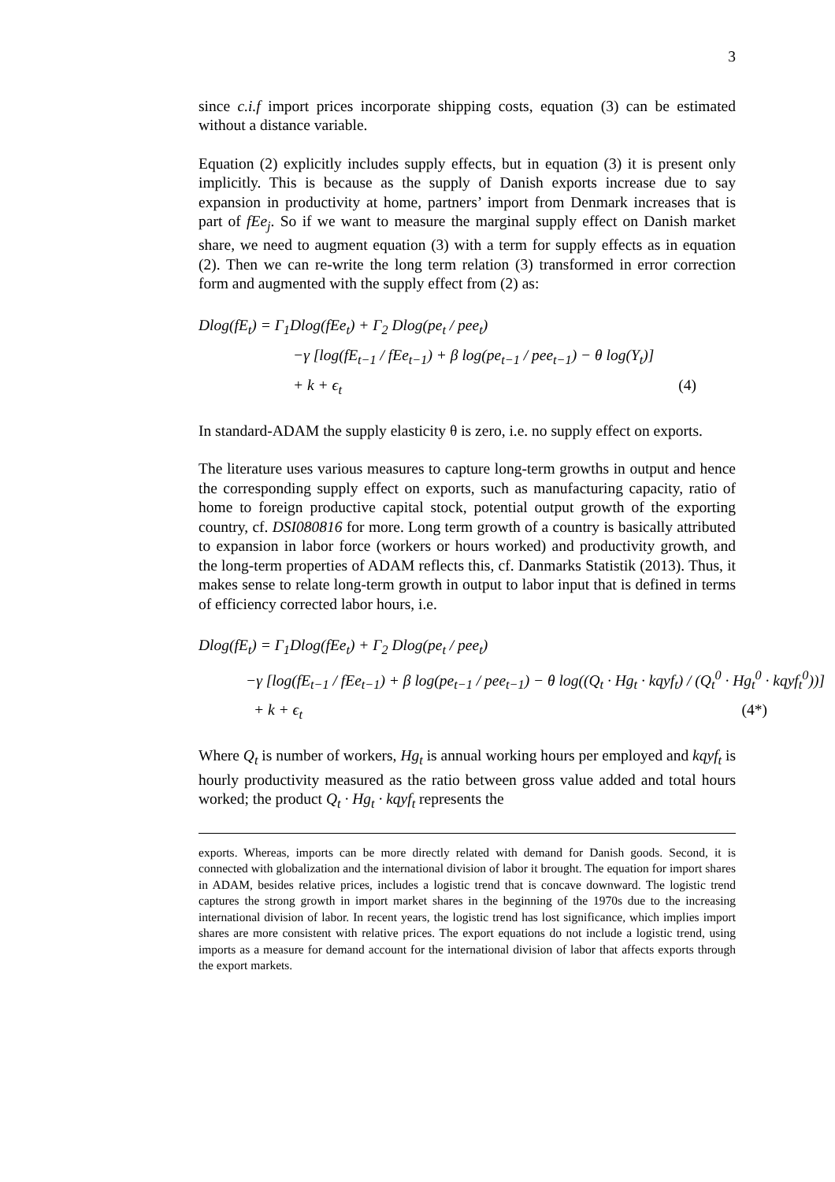3
since c.i.f import prices incorporate shipping costs, equation (3) can be estimated without a distance variable.
Equation (2) explicitly includes supply effects, but in equation (3) it is present only implicitly. This is because as the supply of Danish exports increase due to say expansion in productivity at home, partners’ import from Denmark increases that is part of fEe<sub>j</sub>. So if we want to measure the marginal supply effect on Danish market share, we need to augment equation (3) with a term for supply effects as in equation (2). Then we can re-write the long term relation (3) transformed in error correction form and augmented with the supply effect from (2) as:
Dlog(fE<sub>t</sub>) = Γ<sub>1</sub>Dlog(fEe<sub>t</sub>) + Γ<sub>2</sub> Dlog(pe<sub>t</sub> / pee<sub>t</sub>)
−γ [log(fE<sub>t−1</sub> / fEe<sub>t−1</sub>) + β log(pe<sub>t−1</sub> / pee<sub>t−1</sub>) − θ log(Y<sub>t</sub>)]
+ k + ϵ<sub>t</sub> (4)
In standard-ADAM the supply elasticity θ is zero, i.e. no supply effect on exports.
The literature uses various measures to capture long-term growths in output and hence the corresponding supply effect on exports, such as manufacturing capacity, ratio of home to foreign productive capital stock, potential output growth of the exporting country, cf. DSI080816 for more. Long term growth of a country is basically attributed to expansion in labor force (workers or hours worked) and productivity growth, and the long-term properties of ADAM reflects this, cf. Danmarks Statistik (2013). Thus, it makes sense to relate long-term growth in output to labor input that is defined in terms of efficiency corrected labor hours, i.e.
Dlog(fE<sub>t</sub>) = Γ<sub>1</sub>Dlog(fEe<sub>t</sub>) + Γ<sub>2</sub> Dlog(pe<sub>t</sub> / pee<sub>t</sub>)
−γ [log(fE<sub>t−1</sub> / fEe<sub>t−1</sub>) + β log(pe<sub>t−1</sub> / pee<sub>t−1</sub>) − θ log((Q<sub>t</sub> · Hg<sub>t</sub> · kqyf<sub>t</sub>) / (Q<sub>t</sub><sup>0</sup> · Hg<sub>t</sub><sup>0</sup> · kqyf<sub>t</sub><sup>0</sup>))]
+ k + ϵ<sub>t</sub> (4*)
Where Q<sub>t</sub> is number of workers, Hg<sub>t</sub> is annual working hours per employed and kqyf<sub>t</sub> is hourly productivity measured as the ratio between gross value added and total hours worked; the product Q<sub>t</sub> · Hg<sub>t</sub> · kqyf<sub>t</sub> represents the
exports. Whereas, imports can be more directly related with demand for Danish goods. Second, it is connected with globalization and the international division of labor it brought. The equation for import shares in ADAM, besides relative prices, includes a logistic trend that is concave downward. The logistic trend captures the strong growth in import market shares in the beginning of the 1970s due to the increasing international division of labor. In recent years, the logistic trend has lost significance, which implies import shares are more consistent with relative prices. The export equations do not include a logistic trend, using imports as a measure for demand account for the international division of labor that affects exports through the export markets.